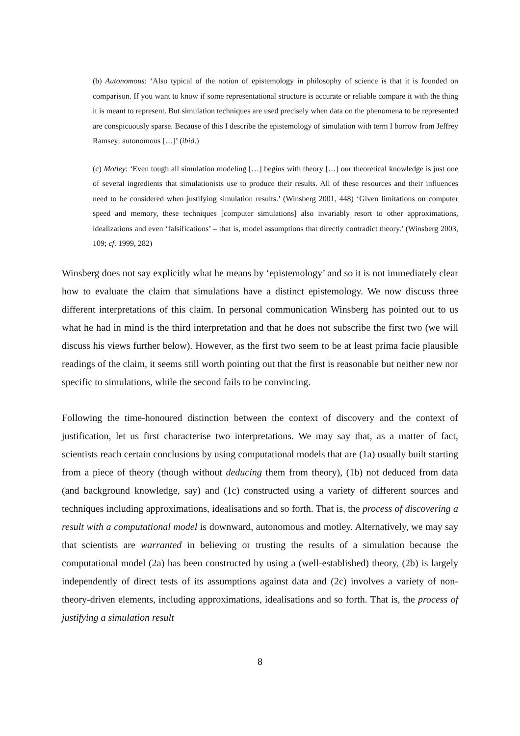(b) Autonomous: ‘Also typical of the notion of epistemology in philosophy of science is that it is founded on comparison. If you want to know if some representational structure is accurate or reliable compare it with the thing it is meant to represent. But simulation techniques are used precisely when data on the phenomena to be represented are conspicuously sparse. Because of this I describe the epistemology of simulation with term I borrow from Jeffrey Ramsey: autonomous […]’ (ibid.)
(c) Motley: ‘Even tough all simulation modeling […] begins with theory […] our theoretical knowledge is just one of several ingredients that simulationists use to produce their results. All of these resources and their influences need to be considered when justifying simulation results.’ (Winsberg 2001, 448) ‘Given limitations on computer speed and memory, these techniques [computer simulations] also invariably resort to other approximations, idealizations and even ‘falsifications’ – that is, model assumptions that directly contradict theory.’ (Winsberg 2003, 109; cf. 1999, 282)
Winsberg does not say explicitly what he means by ‘epistemology’ and so it is not immediately clear how to evaluate the claim that simulations have a distinct epistemology. We now discuss three different interpretations of this claim. In personal communication Winsberg has pointed out to us what he had in mind is the third interpretation and that he does not subscribe the first two (we will discuss his views further below). However, as the first two seem to be at least prima facie plausible readings of the claim, it seems still worth pointing out that the first is reasonable but neither new nor specific to simulations, while the second fails to be convincing.
Following the time-honoured distinction between the context of discovery and the context of justification, let us first characterise two interpretations. We may say that, as a matter of fact, scientists reach certain conclusions by using computational models that are (1a) usually built starting from a piece of theory (though without deducing them from theory), (1b) not deduced from data (and background knowledge, say) and (1c) constructed using a variety of different sources and techniques including approximations, idealisations and so forth. That is, the process of discovering a result with a computational model is downward, autonomous and motley. Alternatively, we may say that scientists are warranted in believing or trusting the results of a simulation because the computational model (2a) has been constructed by using a (well-established) theory, (2b) is largely independently of direct tests of its assumptions against data and (2c) involves a variety of non-theory-driven elements, including approximations, idealisations and so forth. That is, the process of justifying a simulation result
8